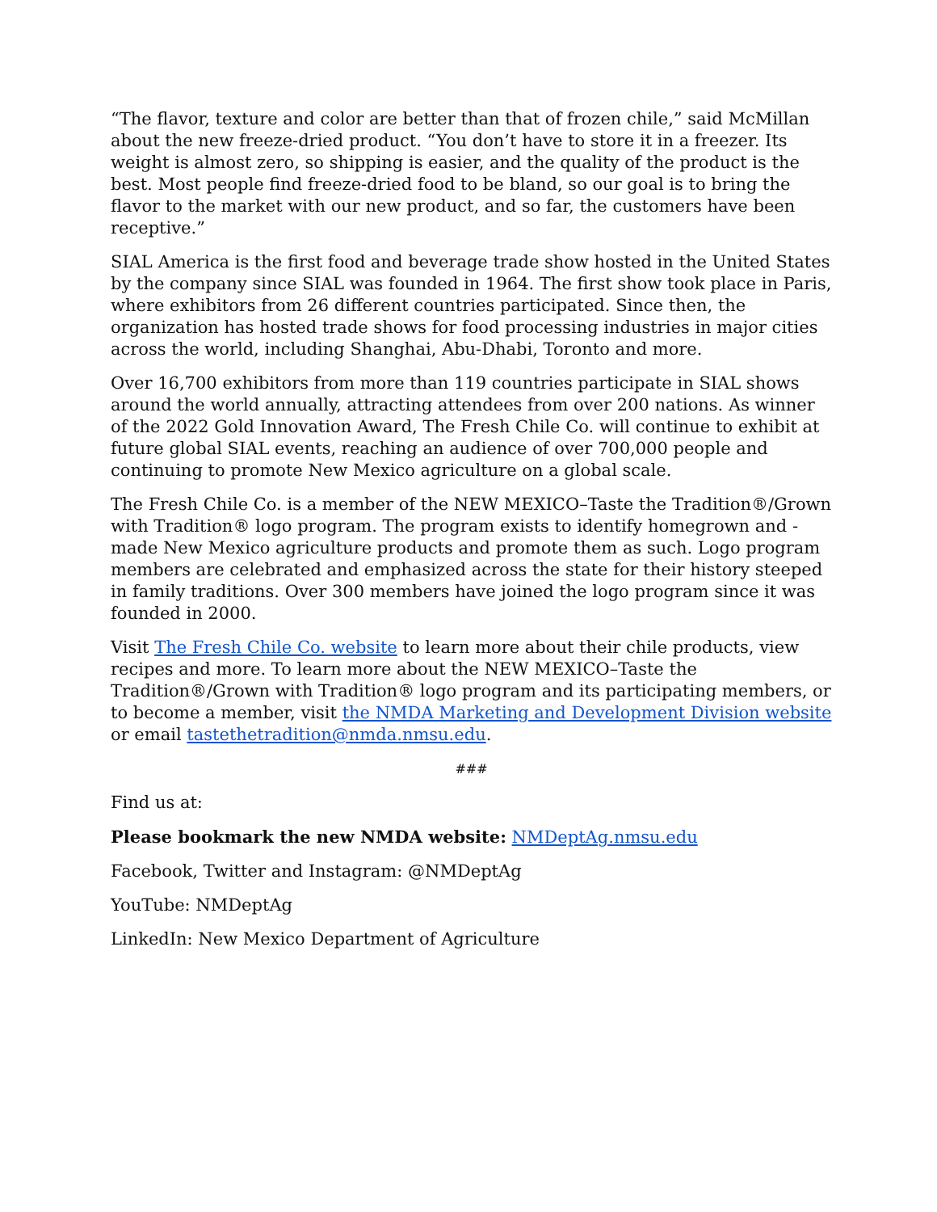“The flavor, texture and color are better than that of frozen chile,” said McMillan about the new freeze-dried product. “You don’t have to store it in a freezer. Its weight is almost zero, so shipping is easier, and the quality of the product is the best. Most people find freeze-dried food to be bland, so our goal is to bring the flavor to the market with our new product, and so far, the customers have been receptive.”
SIAL America is the first food and beverage trade show hosted in the United States by the company since SIAL was founded in 1964. The first show took place in Paris, where exhibitors from 26 different countries participated. Since then, the organization has hosted trade shows for food processing industries in major cities across the world, including Shanghai, Abu-Dhabi, Toronto and more.
Over 16,700 exhibitors from more than 119 countries participate in SIAL shows around the world annually, attracting attendees from over 200 nations. As winner of the 2022 Gold Innovation Award, The Fresh Chile Co. will continue to exhibit at future global SIAL events, reaching an audience of over 700,000 people and continuing to promote New Mexico agriculture on a global scale.
The Fresh Chile Co. is a member of the NEW MEXICO–Taste the Tradition®/Grown with Tradition® logo program. The program exists to identify homegrown and -made New Mexico agriculture products and promote them as such. Logo program members are celebrated and emphasized across the state for their history steeped in family traditions. Over 300 members have joined the logo program since it was founded in 2000.
Visit The Fresh Chile Co. website to learn more about their chile products, view recipes and more. To learn more about the NEW MEXICO–Taste the Tradition®/Grown with Tradition® logo program and its participating members, or to become a member, visit the NMDA Marketing and Development Division website or email tastethetradition@nmda.nmsu.edu.
###
Find us at:
Please bookmark the new NMDA website: NMDeptAg.nmsu.edu
Facebook, Twitter and Instagram: @NMDeptAg
YouTube: NMDeptAg
LinkedIn: New Mexico Department of Agriculture